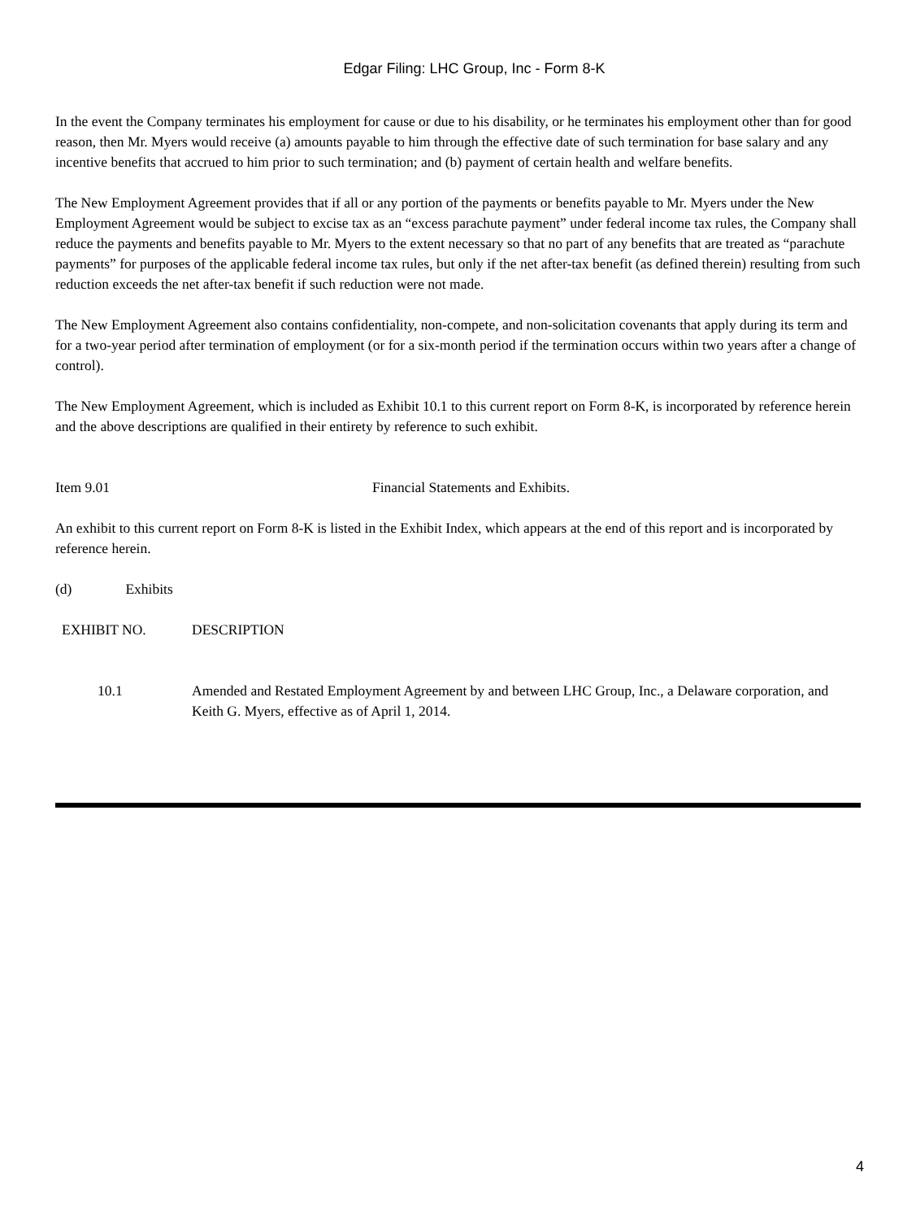Edgar Filing: LHC Group, Inc - Form 8-K
In the event the Company terminates his employment for cause or due to his disability, or he terminates his employment other than for good reason, then Mr. Myers would receive (a) amounts payable to him through the effective date of such termination for base salary and any incentive benefits that accrued to him prior to such termination; and (b) payment of certain health and welfare benefits.
The New Employment Agreement provides that if all or any portion of the payments or benefits payable to Mr. Myers under the New Employment Agreement would be subject to excise tax as an “excess parachute payment” under federal income tax rules, the Company shall reduce the payments and benefits payable to Mr. Myers to the extent necessary so that no part of any benefits that are treated as “parachute payments” for purposes of the applicable federal income tax rules, but only if the net after-tax benefit (as defined therein) resulting from such reduction exceeds the net after-tax benefit if such reduction were not made.
The New Employment Agreement also contains confidentiality, non-compete, and non-solicitation covenants that apply during its term and for a two-year period after termination of employment (or for a six-month period if the termination occurs within two years after a change of control).
The New Employment Agreement, which is included as Exhibit 10.1 to this current report on Form 8-K, is incorporated by reference herein and the above descriptions are qualified in their entirety by reference to such exhibit.
Item 9.01 Financial Statements and Exhibits.
An exhibit to this current report on Form 8-K is listed in the Exhibit Index, which appears at the end of this report and is incorporated by reference herein.
(d) Exhibits
| EXHIBIT NO. | DESCRIPTION |
| --- | --- |
| 10.1 | Amended and Restated Employment Agreement by and between LHC Group, Inc., a Delaware corporation, and Keith G. Myers, effective as of April 1, 2014. |
4